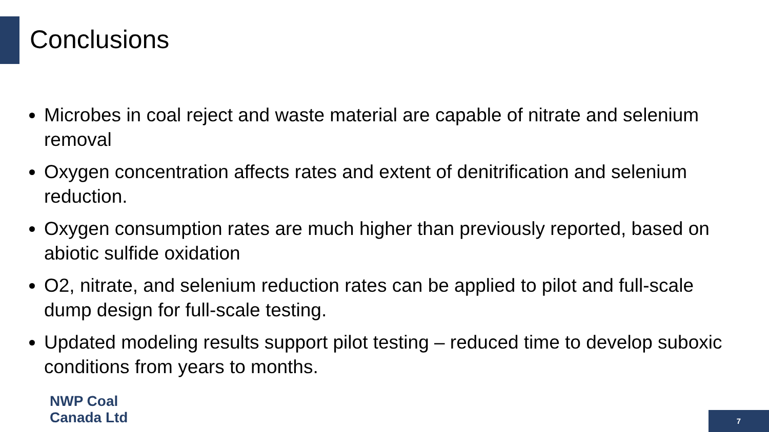Conclusions
Microbes in coal reject and waste material are capable of nitrate and selenium removal
Oxygen concentration affects rates and extent of denitrification and selenium reduction.
Oxygen consumption rates are much higher than previously reported, based on abiotic sulfide oxidation
O2, nitrate, and selenium reduction rates can be applied to pilot and full-scale dump design for full-scale testing.
Updated modeling results support pilot testing – reduced time to develop suboxic conditions from years to months.
NWP Coal
Canada Ltd
7